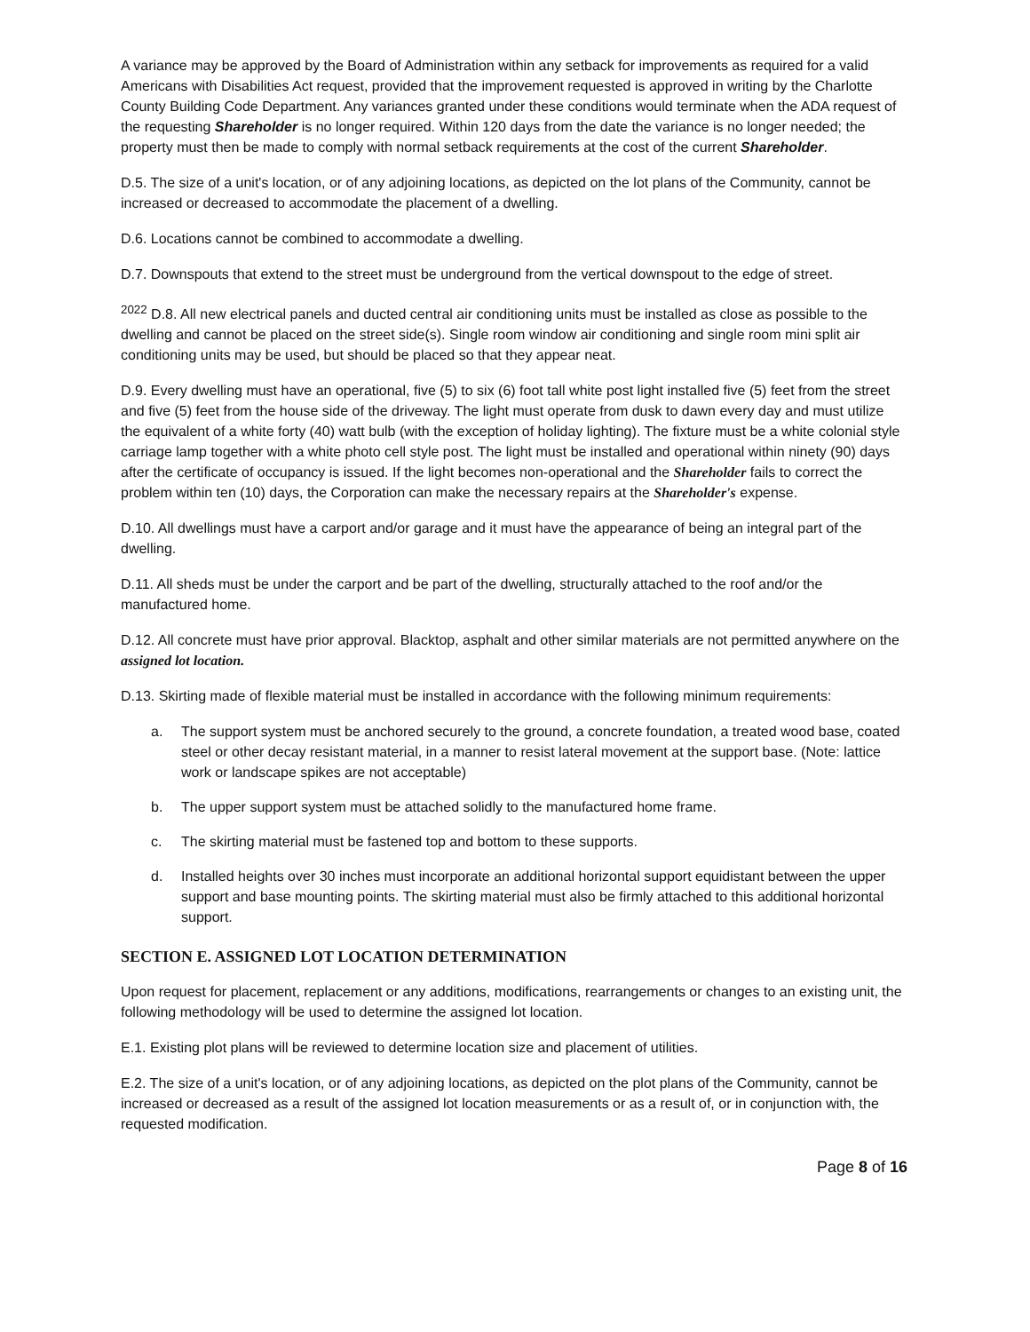A variance may be approved by the Board of Administration within any setback for improvements as required for a valid Americans with Disabilities Act request, provided that the improvement requested is approved in writing by the Charlotte County Building Code Department. Any variances granted under these conditions would terminate when the ADA request of the requesting Shareholder is no longer required. Within 120 days from the date the variance is no longer needed; the property must then be made to comply with normal setback requirements at the cost of the current Shareholder.
D.5. The size of a unit's location, or of any adjoining locations, as depicted on the lot plans of the Community, cannot be increased or decreased to accommodate the placement of a dwelling.
D.6. Locations cannot be combined to accommodate a dwelling.
D.7. Downspouts that extend to the street must be underground from the vertical downspout to the edge of street.
<sup>2022</sup> D.8. All new electrical panels and ducted central air conditioning units must be installed as close as possible to the dwelling and cannot be placed on the street side(s). Single room window air conditioning and single room mini split air conditioning units may be used, but should be placed so that they appear neat.
D.9. Every dwelling must have an operational, five (5) to six (6) foot tall white post light installed five (5) feet from the street and five (5) feet from the house side of the driveway. The light must operate from dusk to dawn every day and must utilize the equivalent of a white forty (40) watt bulb (with the exception of holiday lighting). The fixture must be a white colonial style carriage lamp together with a white photo cell style post. The light must be installed and operational within ninety (90) days after the certificate of occupancy is issued. If the light becomes non-operational and the Shareholder fails to correct the problem within ten (10) days, the Corporation can make the necessary repairs at the Shareholder's expense.
D.10. All dwellings must have a carport and/or garage and it must have the appearance of being an integral part of the dwelling.
D.11. All sheds must be under the carport and be part of the dwelling, structurally attached to the roof and/or the manufactured home.
D.12. All concrete must have prior approval. Blacktop, asphalt and other similar materials are not permitted anywhere on the assigned lot location.
D.13. Skirting made of flexible material must be installed in accordance with the following minimum requirements:
a. The support system must be anchored securely to the ground, a concrete foundation, a treated wood base, coated steel or other decay resistant material, in a manner to resist lateral movement at the support base. (Note: lattice work or landscape spikes are not acceptable)
b. The upper support system must be attached solidly to the manufactured home frame.
c. The skirting material must be fastened top and bottom to these supports.
d. Installed heights over 30 inches must incorporate an additional horizontal support equidistant between the upper support and base mounting points. The skirting material must also be firmly attached to this additional horizontal support.
SECTION E. ASSIGNED LOT LOCATION DETERMINATION
Upon request for placement, replacement or any additions, modifications, rearrangements or changes to an existing unit, the following methodology will be used to determine the assigned lot location.
E.1. Existing plot plans will be reviewed to determine location size and placement of utilities.
E.2. The size of a unit's location, or of any adjoining locations, as depicted on the plot plans of the Community, cannot be increased or decreased as a result of the assigned lot location measurements or as a result of, or in conjunction with, the requested modification.
Page 8 of 16